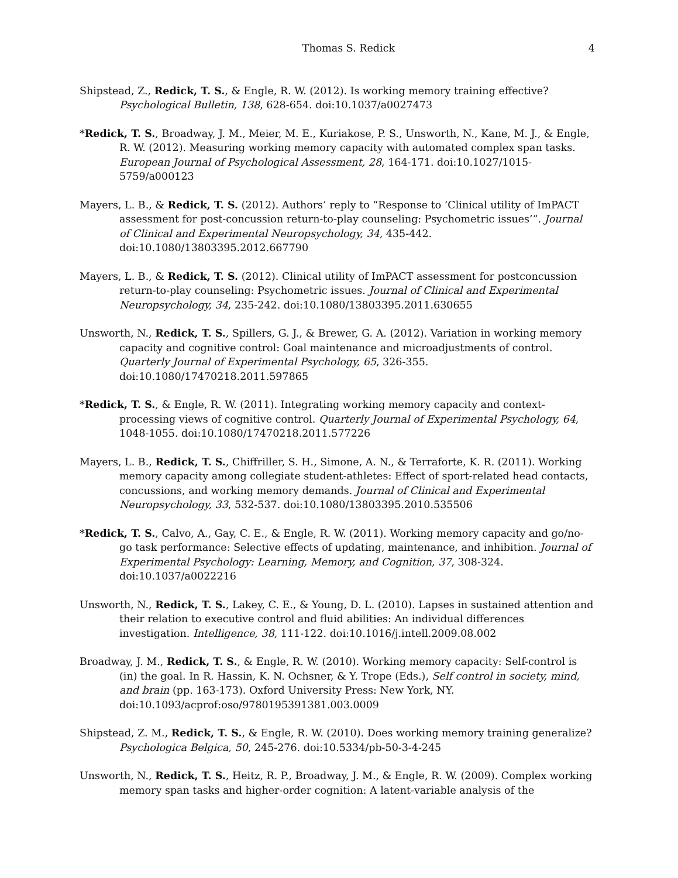Thomas S. Redick 4
Shipstead, Z., Redick, T. S., & Engle, R. W. (2012). Is working memory training effective? Psychological Bulletin, 138, 628-654. doi:10.1037/a0027473
*Redick, T. S., Broadway, J. M., Meier, M. E., Kuriakose, P. S., Unsworth, N., Kane, M. J., & Engle, R. W. (2012). Measuring working memory capacity with automated complex span tasks. European Journal of Psychological Assessment, 28, 164-171. doi:10.1027/1015-5759/a000123
Mayers, L. B., & Redick, T. S. (2012). Authors’ reply to “Response to ‘Clinical utility of ImPACT assessment for post-concussion return-to-play counseling: Psychometric issues’”. Journal of Clinical and Experimental Neuropsychology, 34, 435-442. doi:10.1080/13803395.2012.667790
Mayers, L. B., & Redick, T. S. (2012). Clinical utility of ImPACT assessment for postconcussion return-to-play counseling: Psychometric issues. Journal of Clinical and Experimental Neuropsychology, 34, 235-242. doi:10.1080/13803395.2011.630655
Unsworth, N., Redick, T. S., Spillers, G. J., & Brewer, G. A. (2012). Variation in working memory capacity and cognitive control: Goal maintenance and microadjustments of control. Quarterly Journal of Experimental Psychology, 65, 326-355. doi:10.1080/17470218.2011.597865
*Redick, T. S., & Engle, R. W. (2011). Integrating working memory capacity and context-processing views of cognitive control. Quarterly Journal of Experimental Psychology, 64, 1048-1055. doi:10.1080/17470218.2011.577226
Mayers, L. B., Redick, T. S., Chiffriller, S. H., Simone, A. N., & Terraforte, K. R. (2011). Working memory capacity among collegiate student-athletes: Effect of sport-related head contacts, concussions, and working memory demands. Journal of Clinical and Experimental Neuropsychology, 33, 532-537. doi:10.1080/13803395.2010.535506
*Redick, T. S., Calvo, A., Gay, C. E., & Engle, R. W. (2011). Working memory capacity and go/no-go task performance: Selective effects of updating, maintenance, and inhibition. Journal of Experimental Psychology: Learning, Memory, and Cognition, 37, 308-324. doi:10.1037/a0022216
Unsworth, N., Redick, T. S., Lakey, C. E., & Young, D. L. (2010). Lapses in sustained attention and their relation to executive control and fluid abilities: An individual differences investigation. Intelligence, 38, 111-122. doi:10.1016/j.intell.2009.08.002
Broadway, J. M., Redick, T. S., & Engle, R. W. (2010). Working memory capacity: Self-control is (in) the goal. In R. Hassin, K. N. Ochsner, & Y. Trope (Eds.), Self control in society, mind, and brain (pp. 163-173). Oxford University Press: New York, NY. doi:10.1093/acprof:oso/9780195391381.003.0009
Shipstead, Z. M., Redick, T. S., & Engle, R. W. (2010). Does working memory training generalize? Psychologica Belgica, 50, 245-276. doi:10.5334/pb-50-3-4-245
Unsworth, N., Redick, T. S., Heitz, R. P., Broadway, J. M., & Engle, R. W. (2009). Complex working memory span tasks and higher-order cognition: A latent-variable analysis of the